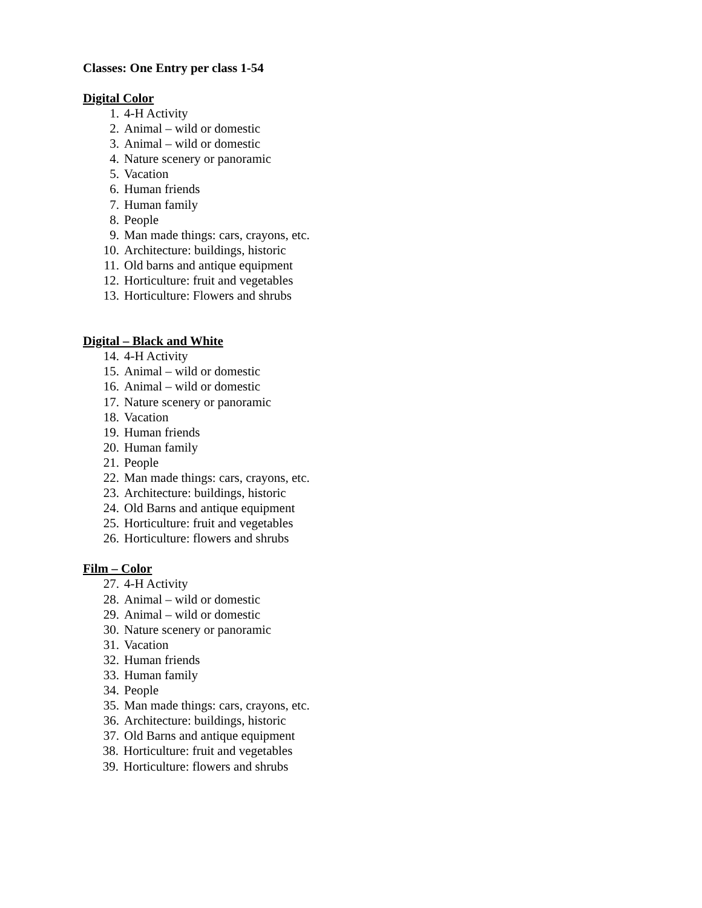Classes: One Entry per class 1-54
Digital Color
1. 4-H Activity
2. Animal – wild or domestic
3. Animal – wild or domestic
4. Nature scenery or panoramic
5. Vacation
6. Human friends
7. Human family
8. People
9. Man made things: cars, crayons, etc.
10. Architecture: buildings, historic
11. Old barns and antique equipment
12. Horticulture: fruit and vegetables
13. Horticulture: Flowers and shrubs
Digital – Black and White
14. 4-H Activity
15. Animal – wild or domestic
16. Animal – wild or domestic
17. Nature scenery or panoramic
18. Vacation
19. Human friends
20. Human family
21. People
22. Man made things: cars, crayons, etc.
23. Architecture: buildings, historic
24. Old Barns and antique equipment
25. Horticulture: fruit and vegetables
26. Horticulture: flowers and shrubs
Film – Color
27. 4-H Activity
28. Animal – wild or domestic
29. Animal – wild or domestic
30. Nature scenery or panoramic
31. Vacation
32. Human friends
33. Human family
34. People
35. Man made things: cars, crayons, etc.
36. Architecture: buildings, historic
37. Old Barns and antique equipment
38. Horticulture: fruit and vegetables
39. Horticulture: flowers and shrubs